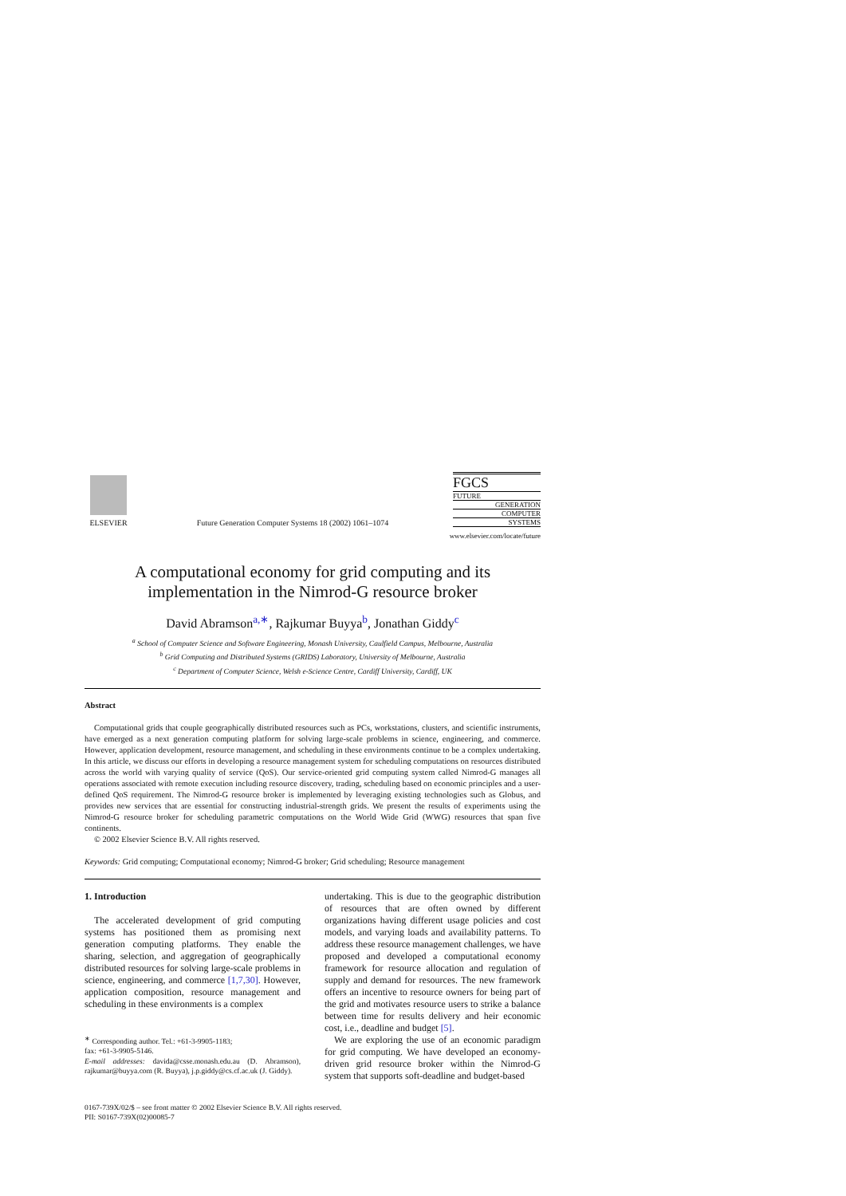ELSEVIER
Future Generation Computer Systems 18 (2002) 1061–1074
FGCS
FUTURE
GENERATION
COMPUTER
SYSTEMS
www.elsevier.com/locate/future
A computational economy for grid computing and its
implementation in the Nimrod-G resource broker
David Abramson<sup>a,∗</sup>, Rajkumar Buyya<sup>b</sup>, Jonathan Giddy<sup>c</sup>
<sup>a</sup> School of Computer Science and Software Engineering, Monash University, Caulfield Campus, Melbourne, Australia
<sup>b</sup> Grid Computing and Distributed Systems (GRIDS) Laboratory, University of Melbourne, Australia
<sup>c</sup> Department of Computer Science, Welsh e-Science Centre, Cardiff University, Cardiff, UK
Abstract
Computational grids that couple geographically distributed resources such as PCs, workstations, clusters, and scientific instruments, have emerged as a next generation computing platform for solving large-scale problems in science, engineering, and commerce. However, application development, resource management, and scheduling in these environments continue to be a complex undertaking. In this article, we discuss our efforts in developing a resource management system for scheduling computations on resources distributed across the world with varying quality of service (QoS). Our service-oriented grid computing system called Nimrod-G manages all operations associated with remote execution including resource discovery, trading, scheduling based on economic principles and a user-defined QoS requirement. The Nimrod-G resource broker is implemented by leveraging existing technologies such as Globus, and provides new services that are essential for constructing industrial-strength grids. We present the results of experiments using the Nimrod-G resource broker for scheduling parametric computations on the World Wide Grid (WWG) resources that span five continents.
© 2002 Elsevier Science B.V. All rights reserved.
Keywords: Grid computing; Computational economy; Nimrod-G broker; Grid scheduling; Resource management
1. Introduction
The accelerated development of grid computing systems has positioned them as promising next generation computing platforms. They enable the sharing, selection, and aggregation of geographically distributed resources for solving large-scale problems in science, engineering, and commerce [1,7,30]. However, application composition, resource management and scheduling in these environments is a complex
<sup>∗</sup> Corresponding author. Tel.: +61-3-9905-1183;
fax: +61-3-9905-5146.
E-mail addresses: davida@csse.monash.edu.au (D. Abramson), rajkumar@buyya.com (R. Buyya), j.p.giddy@cs.cf.ac.uk (J. Giddy).
undertaking. This is due to the geographic distribution of resources that are often owned by different organizations having different usage policies and cost models, and varying loads and availability patterns. To address these resource management challenges, we have proposed and developed a computational economy framework for resource allocation and regulation of supply and demand for resources. The new framework offers an incentive to resource owners for being part of the grid and motivates resource users to strike a balance between time for results delivery and heir economic cost, i.e., deadline and budget [5].
We are exploring the use of an economic paradigm for grid computing. We have developed an economy-driven grid resource broker within the Nimrod-G system that supports soft-deadline and budget-based
0167-739X/02/$ – see front matter © 2002 Elsevier Science B.V. All rights reserved.
PII: S0167-739X(02)00085-7